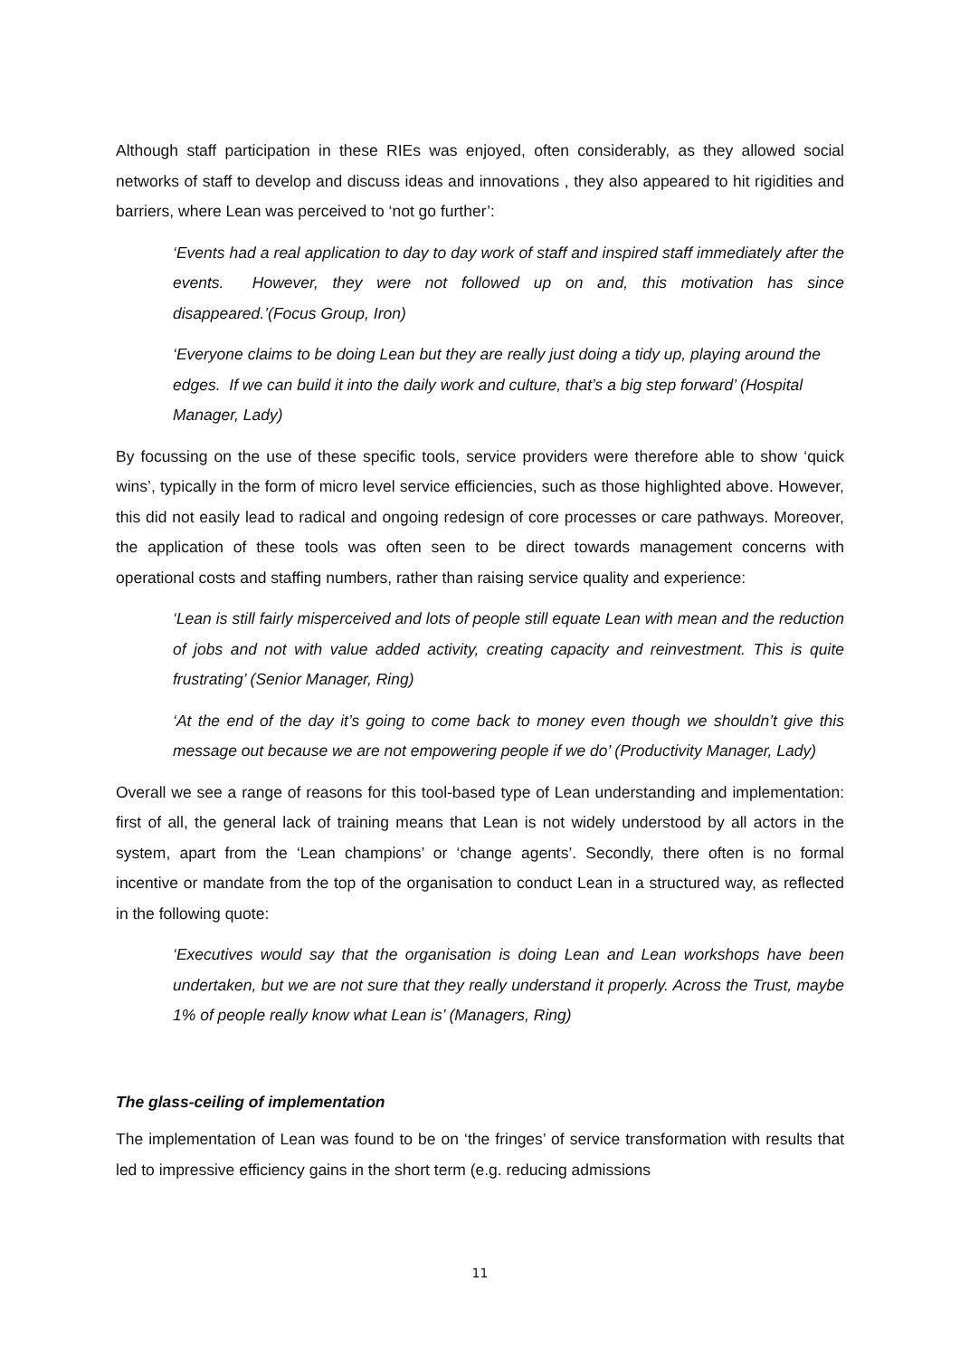Although staff participation in these RIEs was enjoyed, often considerably, as they allowed social networks of staff to develop and discuss ideas and innovations , they also appeared to hit rigidities and barriers, where Lean was perceived to ‘not go further’:
‘Events had a real application to day to day work of staff and inspired staff immediately after the events. However, they were not followed up on and, this motivation has since disappeared.’(Focus Group, Iron)
‘Everyone claims to be doing Lean but they are really just doing a tidy up, playing around the edges. If we can build it into the daily work and culture, that’s a big step forward’ (Hospital Manager, Lady)
By focussing on the use of these specific tools, service providers were therefore able to show ‘quick wins’, typically in the form of micro level service efficiencies, such as those highlighted above. However, this did not easily lead to radical and ongoing redesign of core processes or care pathways. Moreover, the application of these tools was often seen to be direct towards management concerns with operational costs and staffing numbers, rather than raising service quality and experience:
‘Lean is still fairly misperceived and lots of people still equate Lean with mean and the reduction of jobs and not with value added activity, creating capacity and reinvestment. This is quite frustrating’ (Senior Manager, Ring)
‘At the end of the day it’s going to come back to money even though we shouldn’t give this message out because we are not empowering people if we do’ (Productivity Manager, Lady)
Overall we see a range of reasons for this tool-based type of Lean understanding and implementation: first of all, the general lack of training means that Lean is not widely understood by all actors in the system, apart from the ‘Lean champions’ or ‘change agents’. Secondly, there often is no formal incentive or mandate from the top of the organisation to conduct Lean in a structured way, as reflected in the following quote:
‘Executives would say that the organisation is doing Lean and Lean workshops have been undertaken, but we are not sure that they really understand it properly. Across the Trust, maybe 1% of people really know what Lean is’ (Managers, Ring)
The glass-ceiling of implementation
The implementation of Lean was found to be on ‘the fringes’ of service transformation with results that led to impressive efficiency gains in the short term (e.g. reducing admissions
11